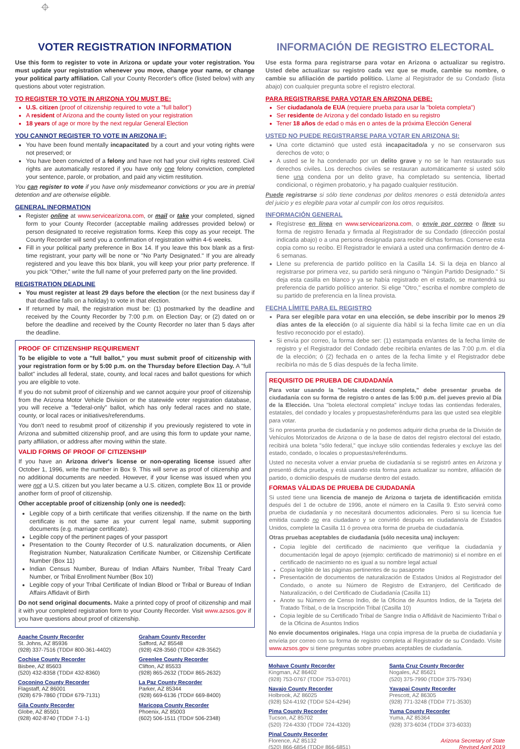⌖
VOTER REGISTRATION INFORMATION
Use this form to register to vote in Arizona or update your voter registration. You must update your registration whenever you move, change your name, or change your political party affiliation. Call your County Recorder's office (listed below) with any questions about voter registration.
TO REGISTER TO VOTE IN ARIZONA YOU MUST BE:
U.S. citizen (proof of citizenship required to vote a "full ballot")
A resident of Arizona and the county listed on your registration
18 years of age or more by the next regular General Election
YOU CANNOT REGISTER TO VOTE IN ARIZONA IF:
You have been found mentally incapacitated by a court and your voting rights were not preserved; or
You have been convicted of a felony and have not had your civil rights restored. Civil rights are automatically restored if you have only one felony conviction, completed your sentence, parole, or probation, and paid any victim restitution.
You can register to vote if you have only misdemeanor convictions or you are in pretrial detention and are otherwise eligible.
GENERAL INFORMATION
Register online at www.servicearizona.com, or mail or take your completed, signed form to your County Recorder (acceptable mailing addresses provided below) or person designated to receive registration forms. Keep this copy as your receipt. The County Recorder will send you a confirmation of registration within 4-6 weeks.
Fill in your political party preference in Box 14. If you leave this box blank as a first-time registrant, your party will be none or "No Party Designated." If you are already registered and you leave this box blank, you will keep your prior party preference. If you pick "Other," write the full name of your preferred party on the line provided.
REGISTRATION DEADLINE
You must register at least 29 days before the election (or the next business day if that deadline falls on a holiday) to vote in that election.
If returned by mail, the registration must be: (1) postmarked by the deadline and received by the County Recorder by 7:00 p.m. on Election Day; or (2) dated on or before the deadline and received by the County Recorder no later than 5 days after the deadline.
PROOF OF CITIZENSHIP REQUIREMENT
To be eligible to vote a "full ballot," you must submit proof of citizenship with your registration form or by 5:00 p.m. on the Thursday before Election Day. A "full ballot" includes all federal, state, county, and local races and ballot questions for which you are eligible to vote.
If you do not submit proof of citizenship and we cannot acquire your proof of citizenship from the Arizona Motor Vehicle Division or the statewide voter registration database, you will receive a "federal-only" ballot, which has only federal races and no state, county, or local races or initiatives/referendums.
You don't need to resubmit proof of citizenship if you previously registered to vote in Arizona and submitted citizenship proof, and are using this form to update your name, party affiliation, or address after moving within the state.
VALID FORMS OF PROOF OF CITIZENSHIP
If you have an Arizona driver's license or non-operating license issued after October 1, 1996, write the number in Box 9. This will serve as proof of citizenship and no additional documents are needed. However, if your license was issued when you were not a U.S. citizen but you later became a U.S. citizen, complete Box 11 or provide another form of proof of citizenship.
Other acceptable proof of citizenship (only one is needed):
Legible copy of a birth certificate that verifies citizenship. If the name on the birth certificate is not the same as your current legal name, submit supporting documents (e.g. marriage certificate).
Legible copy of the pertinent pages of your passport
Presentation to the County Recorder of U.S. naturalization documents, or Alien Registration Number, Naturalization Certificate Number, or Citizenship Certificate Number (Box 11)
Indian Census Number, Bureau of Indian Affairs Number, Tribal Treaty Card Number, or Tribal Enrollment Number (Box 10)
Legible copy of your Tribal Certificate of Indian Blood or Tribal or Bureau of Indian Affairs Affidavit of Birth
Do not send original documents. Make a printed copy of proof of citizenship and mail it with your completed registration form to your County Recorder. Visit www.azsos.gov if you have questions about proof of citizenship.
Apache County Recorder
St. Johns, AZ 85936
(928) 337-7516 (TDD# 800-361-4402)
Graham County Recorder
Safford, AZ 85548
(928) 428-3560 (TDD# 428-3562)
Cochise County Recorder
Bisbee, AZ 85603
(520) 432-8358 (TDD# 432-8360)
Greenlee County Recorder
Clifton, AZ 85533
(928) 865-2632 (TDD# 865-2632)
Coconino County Recorder
Flagstaff, AZ 86001
(928) 679-7860 (TDD# 679-7131)
La Paz County Recorder
Parker, AZ 85344
(928) 669-6136 (TDD# 669-8400)
Gila County Recorder
Globe, AZ 85501
(928) 402-8740 (TDD# 7-1-1)
Maricopa County Recorder
Phoenix, AZ 85003
(602) 506-1511 (TDD# 506-2348)
INFORMACIÓN DE REGISTRO ELECTORAL
Use esta forma para registrarse para votar en Arizona o actualizar su registro. Usted debe actualizar su registro cada vez que se mude, cambie su nombre, o cambie su afiliación de partido político. Llame al Registrador de su Condado (lista abajo) con cualquier pregunta sobre el registro electoral.
PARA REGISTRARSE PARA VOTAR EN ARIZONA DEBE:
Ser ciudadano/a de EUA (requiere prueba para usar la "boleta completa")
Ser residente de Arizona y del condado listado en su registro
Tener 18 años de edad o más en o antes de la próxima Elección General
USTED NO PUEDE REGISTRARSE PARA VOTAR EN ARIZONA SI:
Una corte dictaminó que usted está incapacitado/a y no se conservaron sus derechos de voto; o
A usted se le ha condenado por un delito grave y no se le han restaurado sus derechos civiles. Los derechos civiles se restauran automáticamente si usted sólo tiene una condena por un delito grave, ha completado su sentencia, libertad condicional, o régimen probatorio, y ha pagado cualquier restitución.
Puede registrarse si sólo tiene condenas por delitos menores o está detenido/a antes del juicio y es elegible para votar al cumplir con los otros requisitos.
INFORMACIÓN GENERAL
Regístrese en línea en www.servicearizona.com, o envíe por correo o lleve su forma de registro llenada y firmada al Registrador de su Condado (dirección postal indicada abajo) o a una persona designada para recibir dichas formas. Conserve esta copia como su recibo. El Registrador le enviará a usted una confirmación dentro de 4-6 semanas.
Llene su preferencia de partido político en la Casilla 14. Si la deja en blanco al registrarse por primera vez, su partido será ninguno o "Ningún Partido Designado." Si deja esta casilla en blanco y ya se había registrado en el estado, se mantendrá su preferencia de partido político anterior. Si elige "Otro," escriba el nombre completo de su partido de preferencia en la línea provista.
FECHA LÍMITE PARA EL REGISTRO
Para ser elegible para votar en una elección, se debe inscribir por lo menos 29 días antes de la elección (o al siguiente día hábil si la fecha límite cae en un día festivo reconocido por el estado).
Si envía por correo, la forma debe ser: (1) estampada en/antes de la fecha límite de registro y el Registrador del Condado debe recibirla en/antes de las 7:00 p.m. el día de la elección; ó (2) fechada en o antes de la fecha límite y el Registrador debe recibirla no más de 5 días después de la fecha límite.
REQUISITO DE PRUEBA DE CIUDADANÍA
Para votar usando la "boleta electoral completa," debe presentar prueba de ciudadanía con su forma de registro o antes de las 5:00 p.m. del jueves previo al Día de la Elección. Una "boleta electoral completa" incluye todas las contiendas federales, estatales, del condado y locales y propuestas/referéndums para las que usted sea elegible para votar.
Si no presenta prueba de ciudadanía y no podemos adquirir dicha prueba de la División de Vehículos Motorizados de Arizona o de la base de datos del registro electoral del estado, recibirá una boleta "sólo federal," que incluye sólo contiendas federales y excluye las del estado, condado, o locales o propuestas/referéndums.
Usted no necesita volver a enviar prueba de ciudadanía si se registró antes en Arizona y presentó dicha prueba, y está usando esta forma para actualizar su nombre, afiliación de partido, o domicilio después de mudarse dentro del estado.
FORMAS VÁLIDAS DE PRUEBA DE CIUDADANÍA
Si usted tiene una licencia de manejo de Arizona o tarjeta de identificación emitida después del 1 de octubre de 1996, anote el número en la Casilla 9. Esto servirá como prueba de ciudadanía y no necesitará documentos adicionales. Pero si su licencia fue emitida cuando no era ciudadano y se convirtió después en ciudadano/a de Estados Unidos, complete la Casilla 11 ó provea otra forma de prueba de ciudadanía.
Otras pruebas aceptables de ciudadanía (sólo necesita una) incluyen:
Copia legible del certificado de nacimiento que verifique la ciudadanía y documentación legal de apoyo (ejemplo: certificado de matrimonio) si el nombre en el certificado de nacimiento no es igual a su nombre legal actual
Copia legible de las páginas pertinentes de su pasaporte
Presentación de documentos de naturalización de Estados Unidos al Registrador del Condado, o anote su Número de Registro de Extranjero, del Certificado de Naturalización, o del Certificado de Ciudadanía (Casilla 11)
Anote su Número de Censo Indio, de la Oficina de Asuntos Indios, de la Tarjeta del Tratado Tribal, o de la Inscripción Tribal (Casilla 10)
Copia legible de su Certificado Tribal de Sangre India o Affidávit de Nacimiento Tribal o de la Oficina de Asuntos Indios
No envíe documentos originales. Haga una copia impresa de la prueba de ciudadanía y envíela por correo con su forma de registro completa al Registrador de su Condado. Visite www.azsos.gov si tiene preguntas sobre pruebas aceptables de ciudadanía.
Mohave County Recorder
Kingman, AZ 86402
(928) 753-0767 (TDD# 753-0701)
Santa Cruz County Recorder
Nogales, AZ 85621
(520) 375-7990 (TDD# 375-7934)
Navajo County Recorder
Holbrook, AZ 86025
(928) 524-4192 (TDD# 524-4294)
Yavapai County Recorder
Prescott, AZ 86305
(928) 771-3248 (TDD# 771-3530)
Pima County Recorder
Tucson, AZ 85702
(520) 724-4330 (TDD# 724-4320)
Yuma County Recorder
Yuma, AZ 85364
(928) 373-6034 (TDD# 373-6033)
Pinal County Recorder
Florence, AZ 85132
(520) 866-6854 (TDD# 866-6851)
Arizona Secretary of State
Revised April 2019